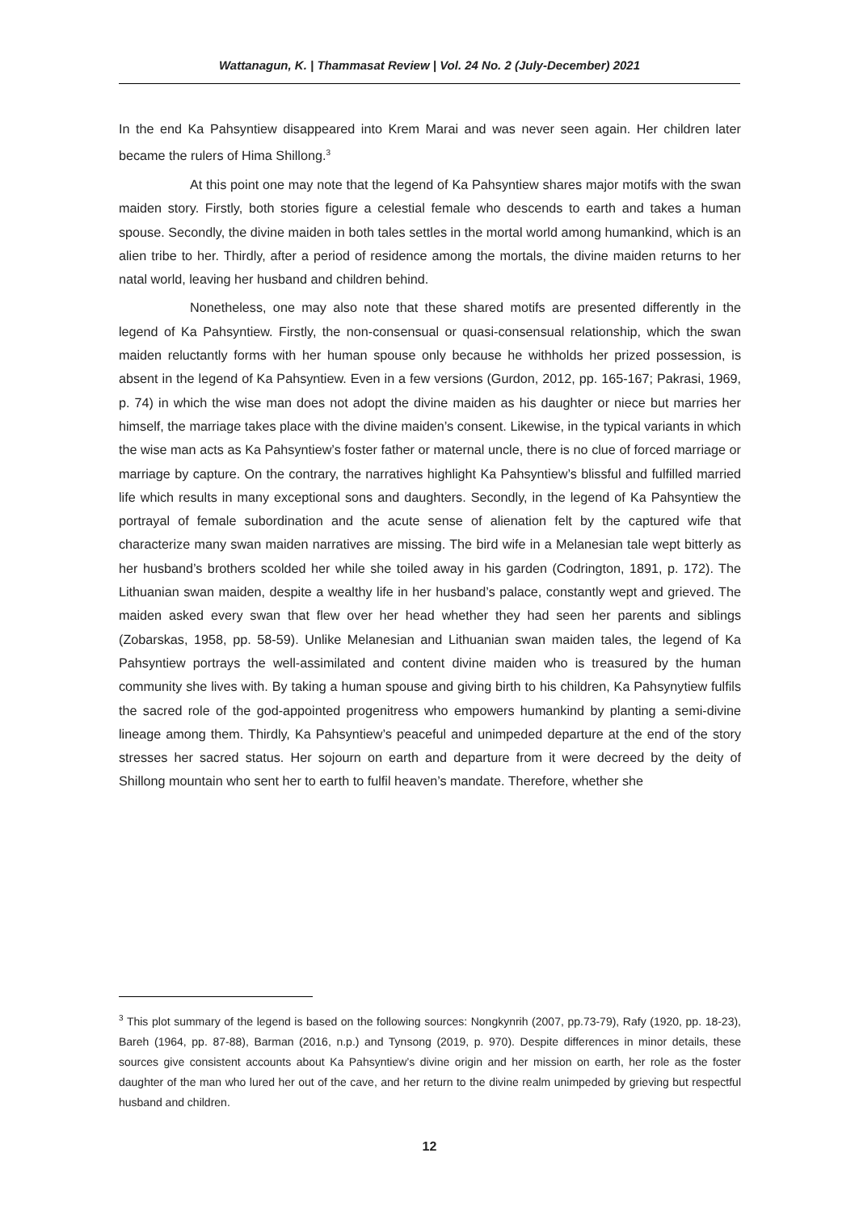Wattanagun, K. | Thammasat Review | Vol. 24 No. 2 (July-December) 2021
In the end Ka Pahsyntiew disappeared into Krem Marai and was never seen again. Her children later became the rulers of Hima Shillong.<sup>3</sup>
At this point one may note that the legend of Ka Pahsyntiew shares major motifs with the swan maiden story. Firstly, both stories figure a celestial female who descends to earth and takes a human spouse. Secondly, the divine maiden in both tales settles in the mortal world among humankind, which is an alien tribe to her. Thirdly, after a period of residence among the mortals, the divine maiden returns to her natal world, leaving her husband and children behind.
Nonetheless, one may also note that these shared motifs are presented differently in the legend of Ka Pahsyntiew. Firstly, the non-consensual or quasi-consensual relationship, which the swan maiden reluctantly forms with her human spouse only because he withholds her prized possession, is absent in the legend of Ka Pahsyntiew. Even in a few versions (Gurdon, 2012, pp. 165-167; Pakrasi, 1969, p. 74) in which the wise man does not adopt the divine maiden as his daughter or niece but marries her himself, the marriage takes place with the divine maiden’s consent. Likewise, in the typical variants in which the wise man acts as Ka Pahsyntiew’s foster father or maternal uncle, there is no clue of forced marriage or marriage by capture. On the contrary, the narratives highlight Ka Pahsyntiew’s blissful and fulfilled married life which results in many exceptional sons and daughters. Secondly, in the legend of Ka Pahsyntiew the portrayal of female subordination and the acute sense of alienation felt by the captured wife that characterize many swan maiden narratives are missing. The bird wife in a Melanesian tale wept bitterly as her husband’s brothers scolded her while she toiled away in his garden (Codrington, 1891, p. 172). The Lithuanian swan maiden, despite a wealthy life in her husband’s palace, constantly wept and grieved. The maiden asked every swan that flew over her head whether they had seen her parents and siblings (Zobarskas, 1958, pp. 58-59). Unlike Melanesian and Lithuanian swan maiden tales, the legend of Ka Pahsyntiew portrays the well-assimilated and content divine maiden who is treasured by the human community she lives with. By taking a human spouse and giving birth to his children, Ka Pahsynytiew fulfils the sacred role of the god-appointed progenitress who empowers humankind by planting a semi-divine lineage among them. Thirdly, Ka Pahsyntiew’s peaceful and unimpeded departure at the end of the story stresses her sacred status. Her sojourn on earth and departure from it were decreed by the deity of Shillong mountain who sent her to earth to fulfil heaven’s mandate. Therefore, whether she
<sup>3</sup> This plot summary of the legend is based on the following sources: Nongkynrih (2007, pp.73-79), Rafy (1920, pp. 18-23), Bareh (1964, pp. 87-88), Barman (2016, n.p.) and Tynsong (2019, p. 970). Despite differences in minor details, these sources give consistent accounts about Ka Pahsyntiew’s divine origin and her mission on earth, her role as the foster daughter of the man who lured her out of the cave, and her return to the divine realm unimpeded by grieving but respectful husband and children.
12